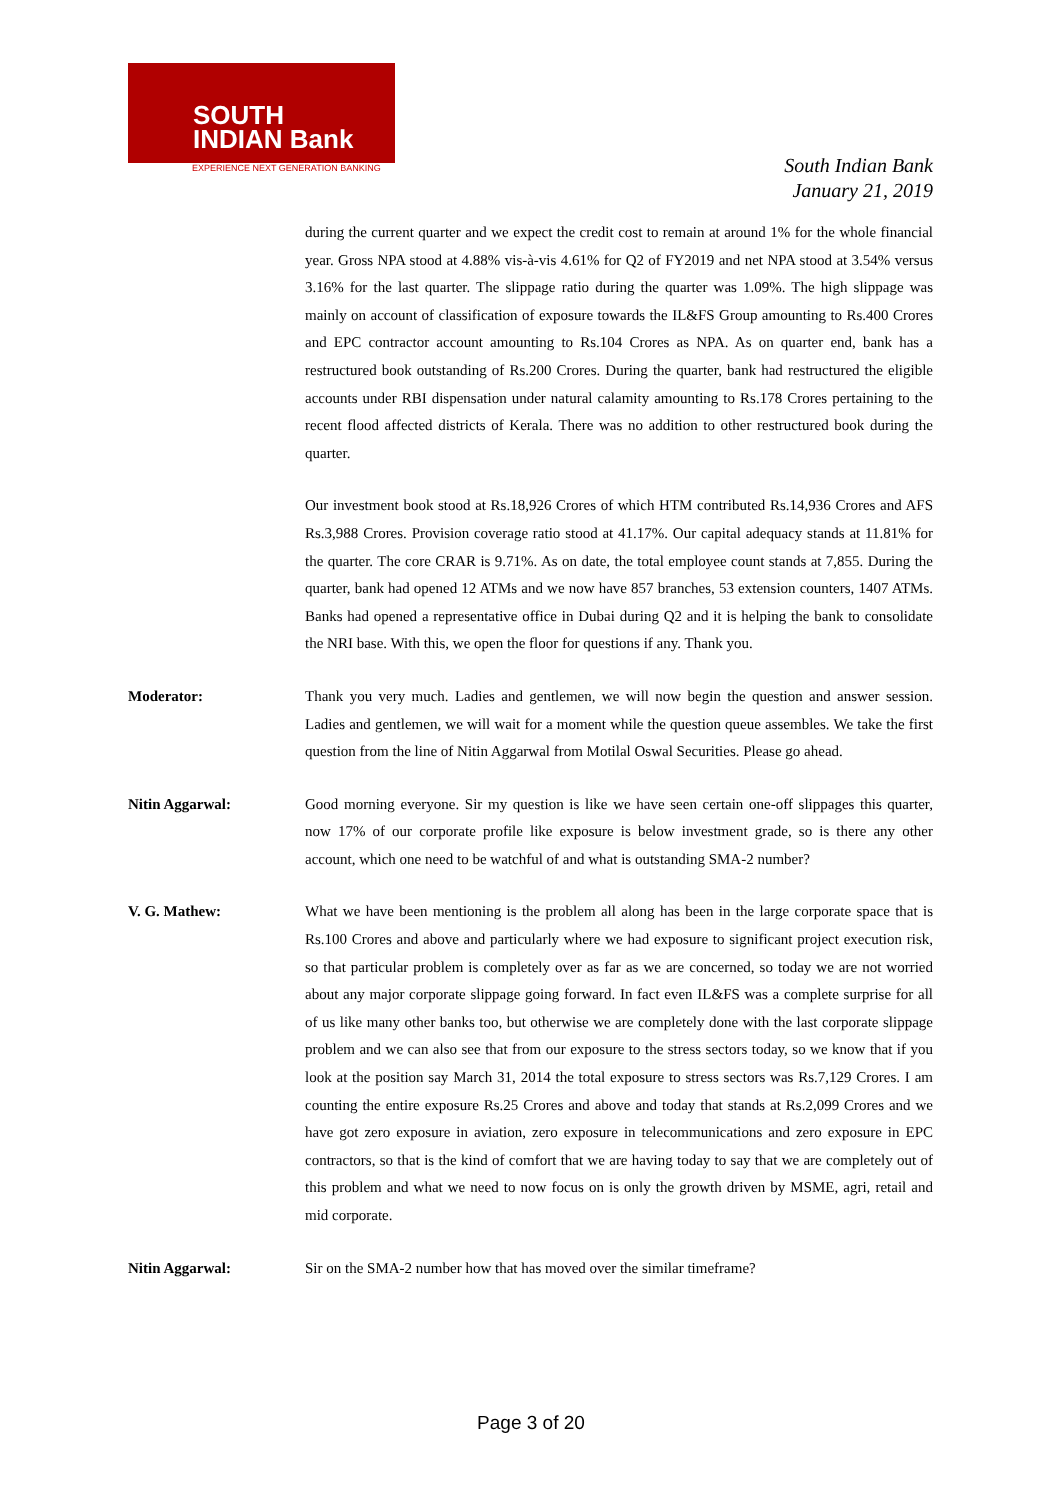SOUTH
INDIAN Bank
EXPERIENCE NEXT GENERATION BANKING
South Indian Bank
January 21, 2019
during the current quarter and we expect the credit cost to remain at around 1% for the whole financial year. Gross NPA stood at 4.88% vis-à-vis 4.61% for Q2 of FY2019 and net NPA stood at 3.54% versus 3.16% for the last quarter. The slippage ratio during the quarter was 1.09%. The high slippage was mainly on account of classification of exposure towards the IL&FS Group amounting to Rs.400 Crores and EPC contractor account amounting to Rs.104 Crores as NPA. As on quarter end, bank has a restructured book outstanding of Rs.200 Crores. During the quarter, bank had restructured the eligible accounts under RBI dispensation under natural calamity amounting to Rs.178 Crores pertaining to the recent flood affected districts of Kerala. There was no addition to other restructured book during the quarter.
Our investment book stood at Rs.18,926 Crores of which HTM contributed Rs.14,936 Crores and AFS Rs.3,988 Crores. Provision coverage ratio stood at 41.17%. Our capital adequacy stands at 11.81% for the quarter. The core CRAR is 9.71%. As on date, the total employee count stands at 7,855. During the quarter, bank had opened 12 ATMs and we now have 857 branches, 53 extension counters, 1407 ATMs. Banks had opened a representative office in Dubai during Q2 and it is helping the bank to consolidate the NRI base. With this, we open the floor for questions if any. Thank you.
Moderator: Thank you very much. Ladies and gentlemen, we will now begin the question and answer session. Ladies and gentlemen, we will wait for a moment while the question queue assembles. We take the first question from the line of Nitin Aggarwal from Motilal Oswal Securities. Please go ahead.
Nitin Aggarwal: Good morning everyone. Sir my question is like we have seen certain one-off slippages this quarter, now 17% of our corporate profile like exposure is below investment grade, so is there any other account, which one need to be watchful of and what is outstanding SMA-2 number?
V. G. Mathew: What we have been mentioning is the problem all along has been in the large corporate space that is Rs.100 Crores and above and particularly where we had exposure to significant project execution risk, so that particular problem is completely over as far as we are concerned, so today we are not worried about any major corporate slippage going forward. In fact even IL&FS was a complete surprise for all of us like many other banks too, but otherwise we are completely done with the last corporate slippage problem and we can also see that from our exposure to the stress sectors today, so we know that if you look at the position say March 31, 2014 the total exposure to stress sectors was Rs.7,129 Crores. I am counting the entire exposure Rs.25 Crores and above and today that stands at Rs.2,099 Crores and we have got zero exposure in aviation, zero exposure in telecommunications and zero exposure in EPC contractors, so that is the kind of comfort that we are having today to say that we are completely out of this problem and what we need to now focus on is only the growth driven by MSME, agri, retail and mid corporate.
Nitin Aggarwal: Sir on the SMA-2 number how that has moved over the similar timeframe?
Page 3 of 20